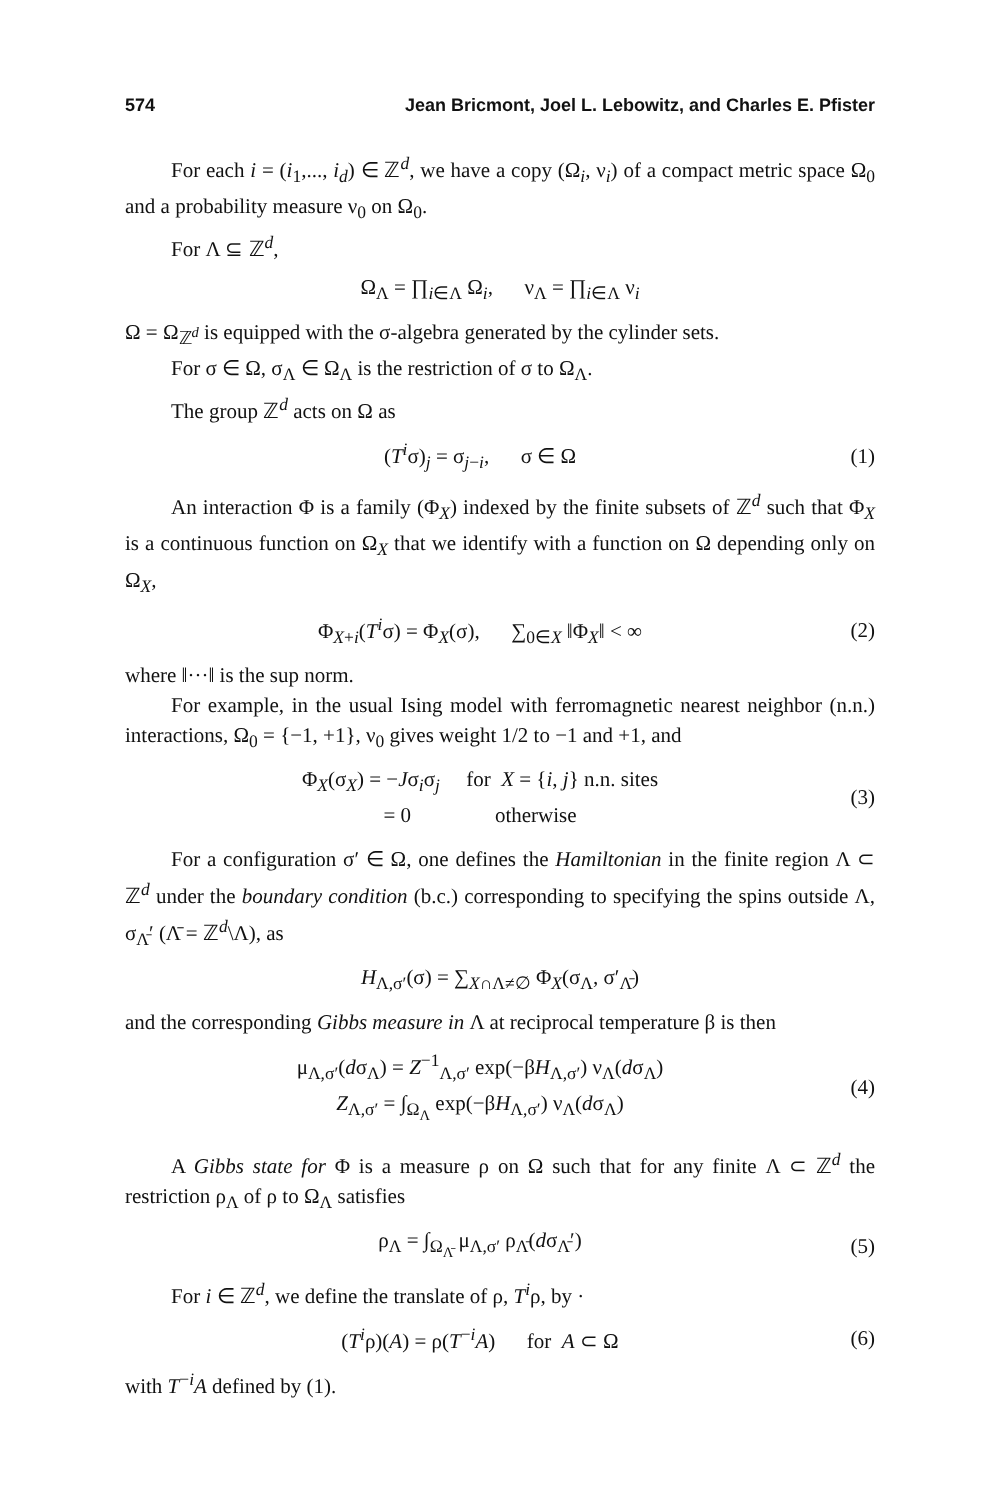574 Jean Bricmont, Joel L. Lebowitz, and Charles E. Pfister
For each i = (i<sub>1</sub>,..., i<sub>d</sub>) ∈ ℤ<sup>d</sup>, we have a copy (Ω<sub>i</sub>, ν<sub>i</sub>) of a compact metric space Ω<sub>0</sub> and a probability measure ν<sub>0</sub> on Ω<sub>0</sub>.
For Λ ⊆ ℤ<sup>d</sup>,
Ω<sub>Λ</sub> = ∏<sub>i∈Λ</sub> Ω<sub>i</sub>, ν<sub>Λ</sub> = ∏<sub>i∈Λ</sub> ν<sub>i</sub>
Ω = Ω<sub>ℤ<sup>d</sup></sub> is equipped with the σ-algebra generated by the cylinder sets.
For σ ∈ Ω, σ<sub>Λ</sub> ∈ Ω<sub>Λ</sub> is the restriction of σ to Ω<sub>Λ</sub>.
The group ℤ<sup>d</sup> acts on Ω as
(T<sup>i</sup>σ)<sub>j</sub> = σ<sub>j−i</sub>, σ ∈ Ω (1)
An interaction Φ is a family (Φ<sub>X</sub>) indexed by the finite subsets of ℤ<sup>d</sup> such that Φ<sub>X</sub> is a continuous function on Ω<sub>X</sub> that we identify with a function on Ω depending only on Ω<sub>X</sub>,
Φ<sub>X+i</sub>(T<sup>i</sup>σ) = Φ<sub>X</sub>(σ), ∑<sub>0∈X</sub> ‖Φ<sub>X</sub>‖ < ∞ (2)
where ‖···‖ is the sup norm.
For example, in the usual Ising model with ferromagnetic nearest neighbor (n.n.) interactions, Ω<sub>0</sub> = {−1, +1}, ν<sub>0</sub> gives weight 1/2 to −1 and +1, and
Φ<sub>X</sub>(σ<sub>X</sub>) = −Jσ<sub>i</sub>σ<sub>j</sub> for X = {i, j} n.n. sites
= 0 otherwise (3)
For a configuration σ′ ∈ Ω, one defines the Hamiltonian in the finite region Λ ⊂ ℤ<sup>d</sup> under the boundary condition (b.c.) corresponding to specifying the spins outside Λ, σ<sub>Λ̄</sub>′ (Λ̄ = ℤ<sup>d</sup>\Λ), as
H<sub>Λ,σ′</sub>(σ) = ∑<sub>X∩Λ≠∅</sub> Φ<sub>X</sub>(σ<sub>Λ</sub>, σ′<sub>Λ̄</sub>)
and the corresponding Gibbs measure in Λ at reciprocal temperature β is then
μ<sub>Λ,σ′</sub>(dσ<sub>Λ</sub>) = Z<sup>−1</sup><sub>Λ,σ′</sub> exp(−βH<sub>Λ,σ′</sub>) ν<sub>Λ</sub>(dσ<sub>Λ</sub>)
Z<sub>Λ,σ′</sub> = ∫<sub>Ω<sub>Λ</sub></sub> exp(−βH<sub>Λ,σ′</sub>) ν<sub>Λ</sub>(dσ<sub>Λ</sub>) (4)
A Gibbs state for Φ is a measure ρ on Ω such that for any finite Λ ⊂ ℤ<sup>d</sup> the restriction ρ<sub>Λ</sub> of ρ to Ω<sub>Λ</sub> satisfies
ρ<sub>Λ</sub> = ∫<sub>Ω<sub>Λ̄</sub></sub> μ<sub>Λ,σ′</sub> ρ<sub>Λ̄</sub>(dσ<sub>Λ̄</sub>′) (5)
For i ∈ ℤ<sup>d</sup>, we define the translate of ρ, T<sup>i</sup>ρ, by ·
(T<sup>i</sup>ρ)(A) = ρ(T<sup>−i</sup>A) for A ⊂ Ω (6)
with T<sup>−i</sup>A defined by (1).